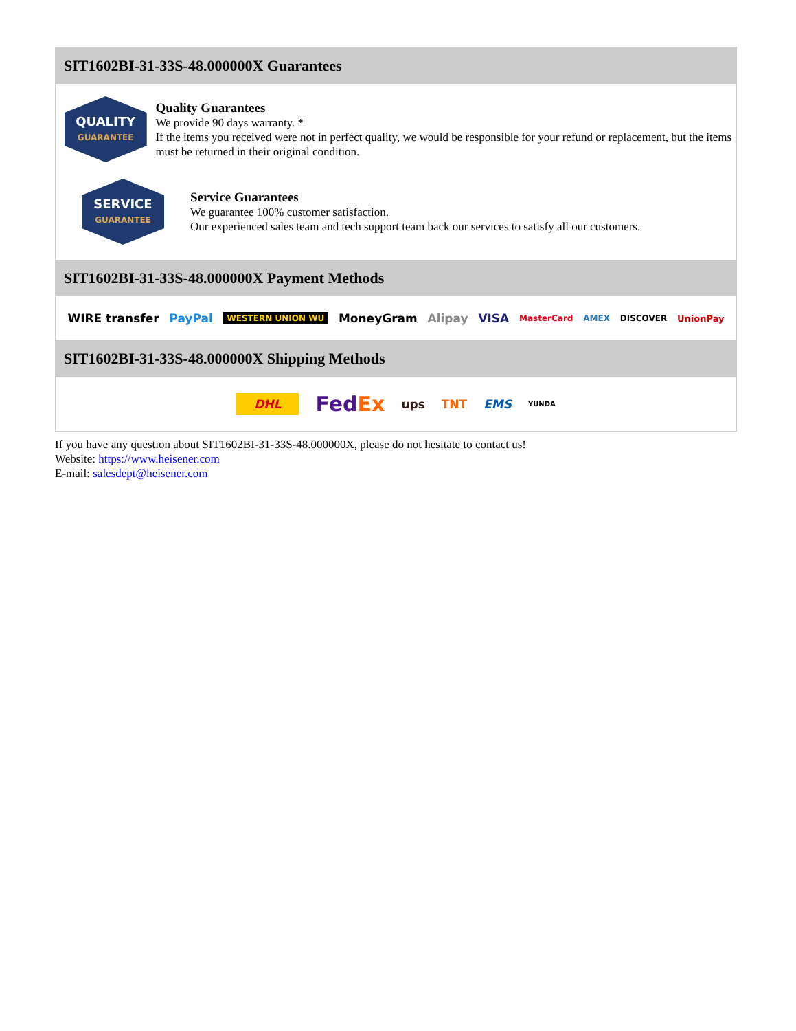SIT1602BI-31-33S-48.000000X Guarantees
QUALITY
GUARANTEE
Quality Guarantees
We provide 90 days warranty. *
If the items you received were not in perfect quality, we would be responsible for your refund or replacement, but the items must be returned in their original condition.
SERVICE
GUARANTEE
Service Guarantees
We guarantee 100% customer satisfaction.
Our experienced sales team and tech support team back our services to satisfy all our customers.
SIT1602BI-31-33S-48.000000X Payment Methods
WIRE transfer PayPal WESTERN UNION WU MoneyGram Alipay VISA MasterCard AMEX DISCOVER UnionPay
SIT1602BI-31-33S-48.000000X Shipping Methods
DHL FedEx ups TNT EMS YUNDA
If you have any question about SIT1602BI-31-33S-48.000000X, please do not hesitate to contact us!
Website: https://www.heisener.com
E-mail: salesdept@heisener.com